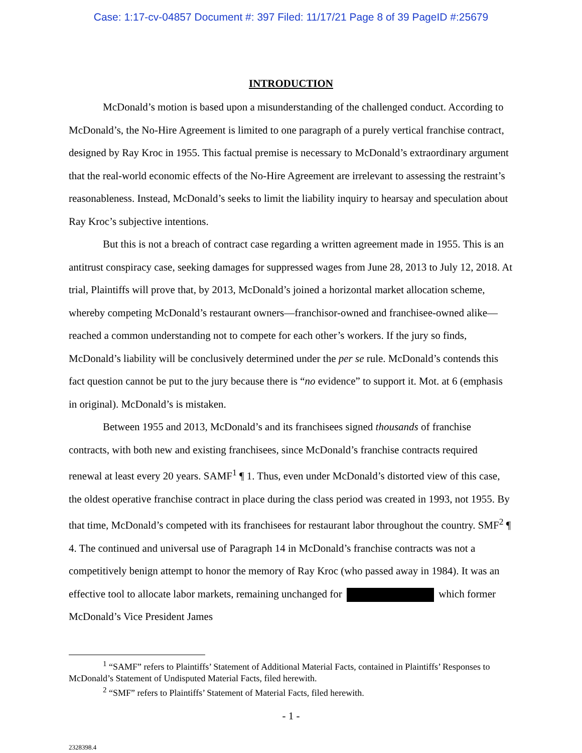Case: 1:17-cv-04857 Document #: 397 Filed: 11/17/21 Page 8 of 39 PageID #:25679
INTRODUCTION
McDonald’s motion is based upon a misunderstanding of the challenged conduct. According to McDonald’s, the No-Hire Agreement is limited to one paragraph of a purely vertical franchise contract, designed by Ray Kroc in 1955. This factual premise is necessary to McDonald’s extraordinary argument that the real-world economic effects of the No-Hire Agreement are irrelevant to assessing the restraint’s reasonableness. Instead, McDonald’s seeks to limit the liability inquiry to hearsay and speculation about Ray Kroc’s subjective intentions.
But this is not a breach of contract case regarding a written agreement made in 1955. This is an antitrust conspiracy case, seeking damages for suppressed wages from June 28, 2013 to July 12, 2018. At trial, Plaintiffs will prove that, by 2013, McDonald’s joined a horizontal market allocation scheme, whereby competing McDonald’s restaurant owners—franchisor-owned and franchisee-owned alike—reached a common understanding not to compete for each other’s workers. If the jury so finds, McDonald’s liability will be conclusively determined under the per se rule. McDonald’s contends this fact question cannot be put to the jury because there is “no evidence” to support it. Mot. at 6 (emphasis in original). McDonald’s is mistaken.
Between 1955 and 2013, McDonald’s and its franchisees signed thousands of franchise contracts, with both new and existing franchisees, since McDonald’s franchise contracts required renewal at least every 20 years. SAMF<sup>1</sup> ¶ 1. Thus, even under McDonald’s distorted view of this case, the oldest operative franchise contract in place during the class period was created in 1993, not 1955. By that time, McDonald’s competed with its franchisees for restaurant labor throughout the country. SMF<sup>2</sup> ¶ 4. The continued and universal use of Paragraph 14 in McDonald’s franchise contracts was not a competitively benign attempt to honor the memory of Ray Kroc (who passed away in 1984). It was an effective tool to allocate labor markets, remaining unchanged for which former McDonald’s Vice President James
<sup>1</sup> “SAMF” refers to Plaintiffs’ Statement of Additional Material Facts, contained in Plaintiffs’ Responses to McDonald’s Statement of Undisputed Material Facts, filed herewith.
<sup>2</sup> “SMF” refers to Plaintiffs’ Statement of Material Facts, filed herewith.
- 1 -
2328398.4